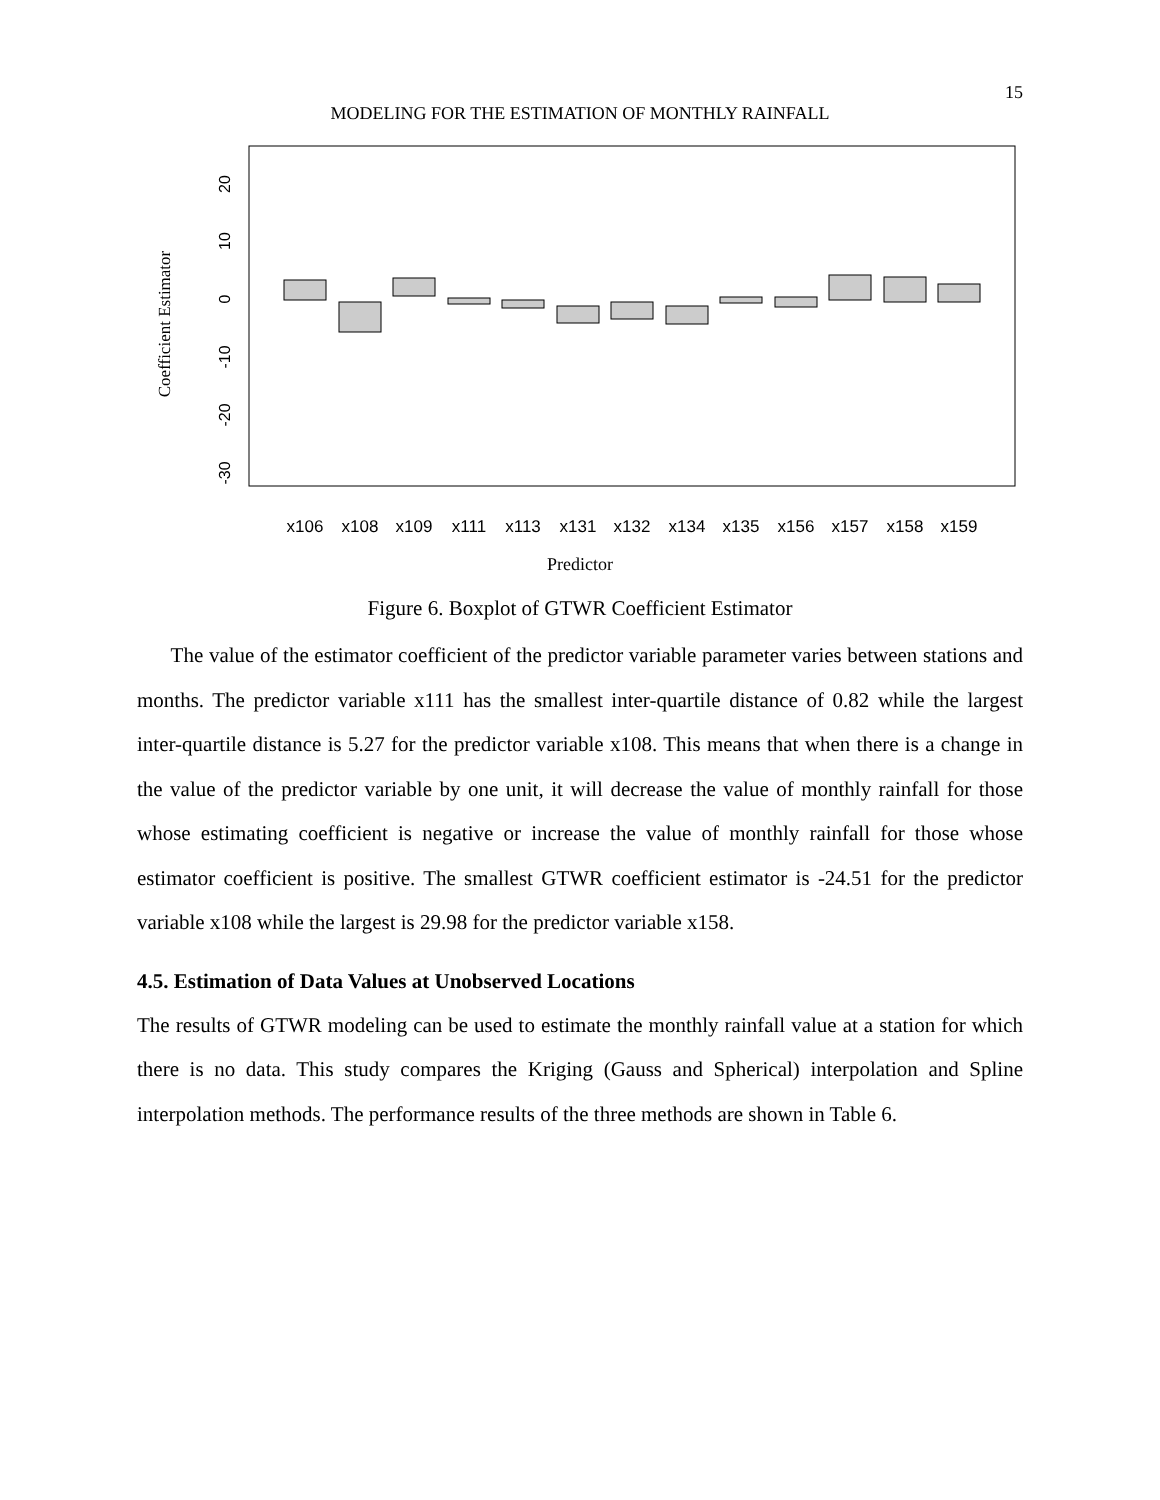15
MODELING FOR THE ESTIMATION OF MONTHLY RAINFALL
Coefficient Estimator
20
10
0
-10
-20
-30
x106
x108
x109
x111
x113
x131
x132
x134
x135
x156
x157
x158
x159
Predictor
Figure 6. Boxplot of GTWR Coefficient Estimator
The value of the estimator coefficient of the predictor variable parameter varies between stations and months. The predictor variable x111 has the smallest inter-quartile distance of 0.82 while the largest inter-quartile distance is 5.27 for the predictor variable x108. This means that when there is a change in the value of the predictor variable by one unit, it will decrease the value of monthly rainfall for those whose estimating coefficient is negative or increase the value of monthly rainfall for those whose estimator coefficient is positive. The smallest GTWR coefficient estimator is -24.51 for the predictor variable x108 while the largest is 29.98 for the predictor variable x158.
4.5. Estimation of Data Values at Unobserved Locations
The results of GTWR modeling can be used to estimate the monthly rainfall value at a station for which there is no data. This study compares the Kriging (Gauss and Spherical) interpolation and Spline interpolation methods. The performance results of the three methods are shown in Table 6.